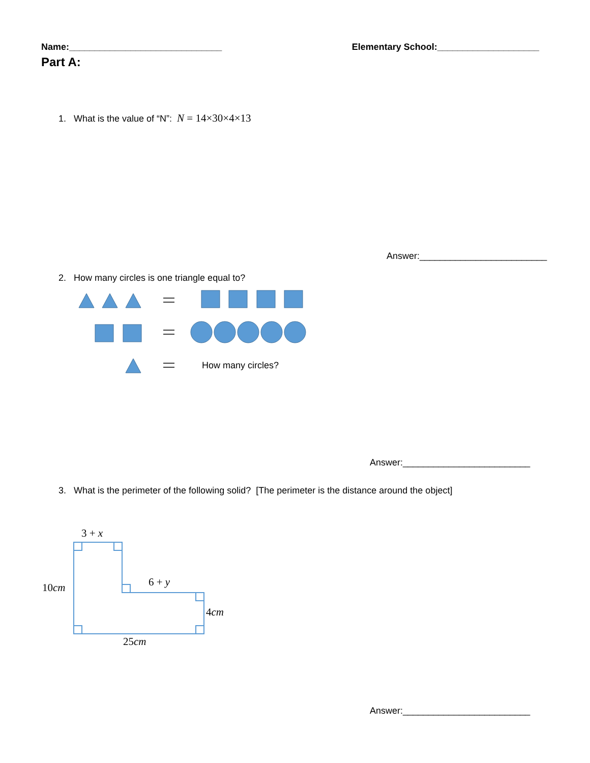Name:______________________________ Elementary School:____________________
Part A:
1. What is the value of “N”: N = 14×30×4×13
Answer:_________________________
2. How many circles is one triangle equal to?
How many circles?
Answer:_________________________
3. What is the perimeter of the following solid? [The perimeter is the distance around the object]
3 + x
6 + y
10cm
4cm
25cm
Answer:_________________________